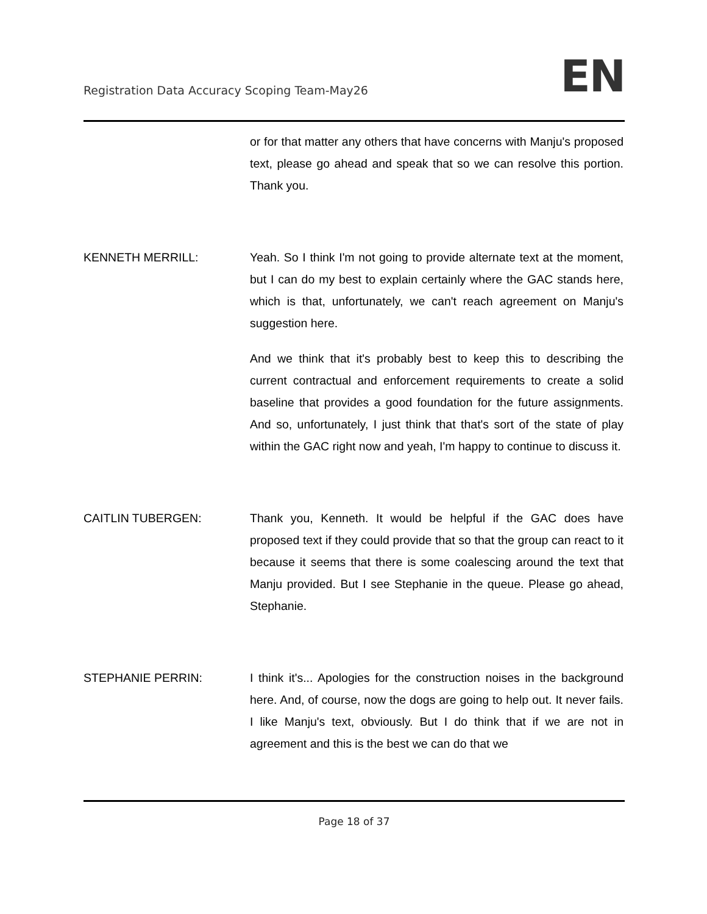Registration Data Accuracy Scoping Team-May26
EN
or for that matter any others that have concerns with Manju's proposed text, please go ahead and speak that so we can resolve this portion. Thank you.
KENNETH MERRILL: Yeah. So I think I'm not going to provide alternate text at the moment, but I can do my best to explain certainly where the GAC stands here, which is that, unfortunately, we can't reach agreement on Manju's suggestion here.
And we think that it's probably best to keep this to describing the current contractual and enforcement requirements to create a solid baseline that provides a good foundation for the future assignments. And so, unfortunately, I just think that that's sort of the state of play within the GAC right now and yeah, I'm happy to continue to discuss it.
CAITLIN TUBERGEN: Thank you, Kenneth. It would be helpful if the GAC does have proposed text if they could provide that so that the group can react to it because it seems that there is some coalescing around the text that Manju provided. But I see Stephanie in the queue. Please go ahead, Stephanie.
STEPHANIE PERRIN: I think it's... Apologies for the construction noises in the background here. And, of course, now the dogs are going to help out. It never fails. I like Manju's text, obviously. But I do think that if we are not in agreement and this is the best we can do that we
Page 18 of 37